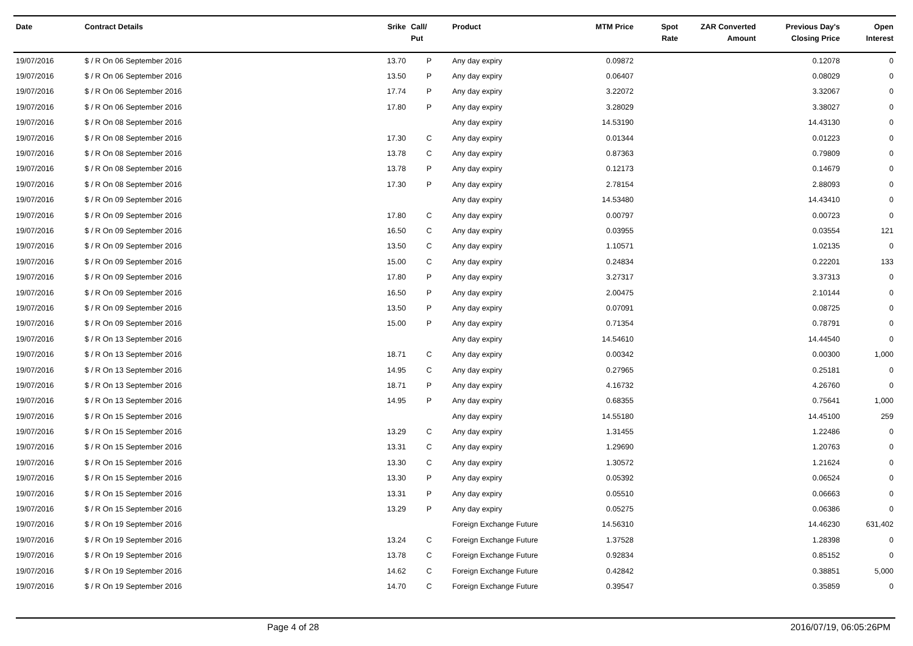| Date | Contract Details | Srike | Call/ Put | Product | MTM Price | Spot Rate | ZAR Converted Amount | Previous Day's Closing Price | Open Interest |
| --- | --- | --- | --- | --- | --- | --- | --- | --- | --- |
| 19/07/2016 | $ / R On 06 September 2016 | 13.70 | P | Any day expiry | 0.09872 | | | 0.12078 | 0 |
| 19/07/2016 | $ / R On 06 September 2016 | 13.50 | P | Any day expiry | 0.06407 | | | 0.08029 | 0 |
| 19/07/2016 | $ / R On 06 September 2016 | 17.74 | P | Any day expiry | 3.22072 | | | 3.32067 | 0 |
| 19/07/2016 | $ / R On 06 September 2016 | 17.80 | P | Any day expiry | 3.28029 | | | 3.38027 | 0 |
| 19/07/2016 | $ / R On 08 September 2016 | | | Any day expiry | 14.53190 | | | 14.43130 | 0 |
| 19/07/2016 | $ / R On 08 September 2016 | 17.30 | C | Any day expiry | 0.01344 | | | 0.01223 | 0 |
| 19/07/2016 | $ / R On 08 September 2016 | 13.78 | C | Any day expiry | 0.87363 | | | 0.79809 | 0 |
| 19/07/2016 | $ / R On 08 September 2016 | 13.78 | P | Any day expiry | 0.12173 | | | 0.14679 | 0 |
| 19/07/2016 | $ / R On 08 September 2016 | 17.30 | P | Any day expiry | 2.78154 | | | 2.88093 | 0 |
| 19/07/2016 | $ / R On 09 September 2016 | | | Any day expiry | 14.53480 | | | 14.43410 | 0 |
| 19/07/2016 | $ / R On 09 September 2016 | 17.80 | C | Any day expiry | 0.00797 | | | 0.00723 | 0 |
| 19/07/2016 | $ / R On 09 September 2016 | 16.50 | C | Any day expiry | 0.03955 | | | 0.03554 | 121 |
| 19/07/2016 | $ / R On 09 September 2016 | 13.50 | C | Any day expiry | 1.10571 | | | 1.02135 | 0 |
| 19/07/2016 | $ / R On 09 September 2016 | 15.00 | C | Any day expiry | 0.24834 | | | 0.22201 | 133 |
| 19/07/2016 | $ / R On 09 September 2016 | 17.80 | P | Any day expiry | 3.27317 | | | 3.37313 | 0 |
| 19/07/2016 | $ / R On 09 September 2016 | 16.50 | P | Any day expiry | 2.00475 | | | 2.10144 | 0 |
| 19/07/2016 | $ / R On 09 September 2016 | 13.50 | P | Any day expiry | 0.07091 | | | 0.08725 | 0 |
| 19/07/2016 | $ / R On 09 September 2016 | 15.00 | P | Any day expiry | 0.71354 | | | 0.78791 | 0 |
| 19/07/2016 | $ / R On 13 September 2016 | | | Any day expiry | 14.54610 | | | 14.44540 | 0 |
| 19/07/2016 | $ / R On 13 September 2016 | 18.71 | C | Any day expiry | 0.00342 | | | 0.00300 | 1,000 |
| 19/07/2016 | $ / R On 13 September 2016 | 14.95 | C | Any day expiry | 0.27965 | | | 0.25181 | 0 |
| 19/07/2016 | $ / R On 13 September 2016 | 18.71 | P | Any day expiry | 4.16732 | | | 4.26760 | 0 |
| 19/07/2016 | $ / R On 13 September 2016 | 14.95 | P | Any day expiry | 0.68355 | | | 0.75641 | 1,000 |
| 19/07/2016 | $ / R On 15 September 2016 | | | Any day expiry | 14.55180 | | | 14.45100 | 259 |
| 19/07/2016 | $ / R On 15 September 2016 | 13.29 | C | Any day expiry | 1.31455 | | | 1.22486 | 0 |
| 19/07/2016 | $ / R On 15 September 2016 | 13.31 | C | Any day expiry | 1.29690 | | | 1.20763 | 0 |
| 19/07/2016 | $ / R On 15 September 2016 | 13.30 | C | Any day expiry | 1.30572 | | | 1.21624 | 0 |
| 19/07/2016 | $ / R On 15 September 2016 | 13.30 | P | Any day expiry | 0.05392 | | | 0.06524 | 0 |
| 19/07/2016 | $ / R On 15 September 2016 | 13.31 | P | Any day expiry | 0.05510 | | | 0.06663 | 0 |
| 19/07/2016 | $ / R On 15 September 2016 | 13.29 | P | Any day expiry | 0.05275 | | | 0.06386 | 0 |
| 19/07/2016 | $ / R On 19 September 2016 | | | Foreign Exchange Future | 14.56310 | | | 14.46230 | 631,402 |
| 19/07/2016 | $ / R On 19 September 2016 | 13.24 | C | Foreign Exchange Future | 1.37528 | | | 1.28398 | 0 |
| 19/07/2016 | $ / R On 19 September 2016 | 13.78 | C | Foreign Exchange Future | 0.92834 | | | 0.85152 | 0 |
| 19/07/2016 | $ / R On 19 September 2016 | 14.62 | C | Foreign Exchange Future | 0.42842 | | | 0.38851 | 5,000 |
| 19/07/2016 | $ / R On 19 September 2016 | 14.70 | C | Foreign Exchange Future | 0.39547 | | | 0.35859 | 0 |
Page 4 of 28 2016/07/19, 06:05:26PM